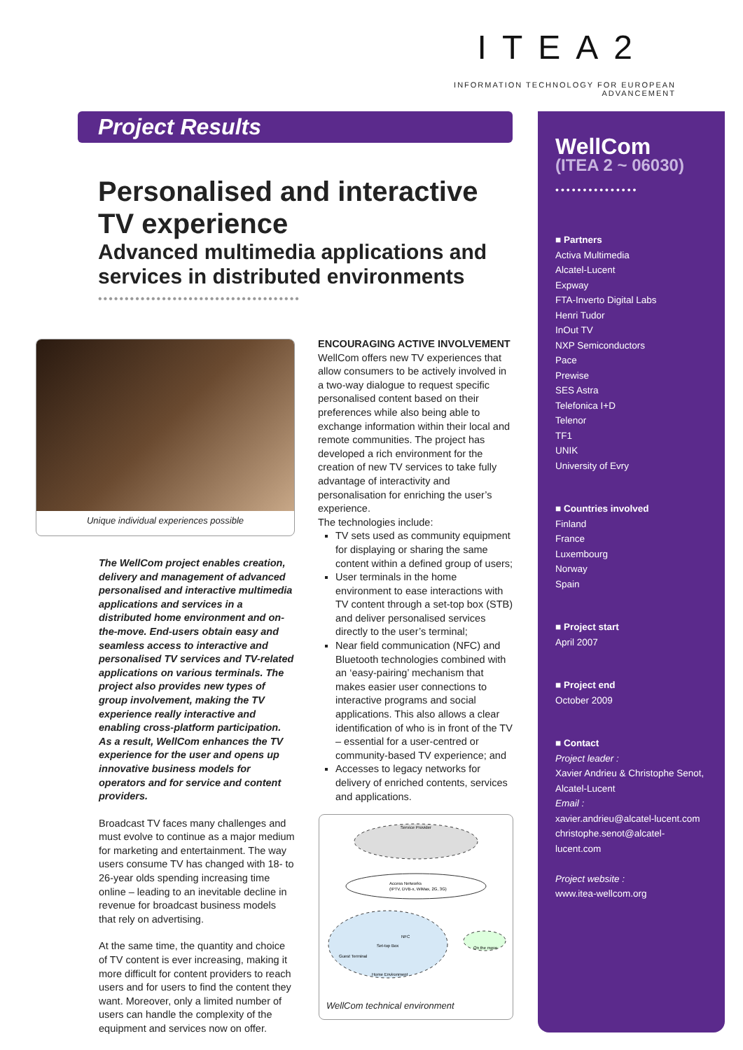ITEA2
INFORMATION TECHNOLOGY FOR EUROPEAN ADVANCEMENT
Project Results
Personalised and interactive TV experience
Advanced multimedia applications and services in distributed environments
••••••••••••••••••••••••••••••••••••••
Unique individual experiences possible
The WellCom project enables creation, delivery and management of advanced personalised and interactive multimedia applications and services in a distributed home environment and on-the-move. End-users obtain easy and seamless access to interactive and personalised TV services and TV-related applications on various terminals. The project also provides new types of group involvement, making the TV experience really interactive and enabling cross-platform participation. As a result, WellCom enhances the TV experience for the user and opens up innovative business models for operators and for service and content providers.
Broadcast TV faces many challenges and must evolve to continue as a major medium for marketing and entertainment. The way users consume TV has changed with 18- to 26-year olds spending increasing time online – leading to an inevitable decline in revenue for broadcast business models that rely on advertising.
At the same time, the quantity and choice of TV content is ever increasing, making it more difficult for content providers to reach users and for users to find the content they want. Moreover, only a limited number of users can handle the complexity of the equipment and services now on offer.
ENCOURAGING ACTIVE INVOLVEMENT
WellCom offers new TV experiences that allow consumers to be actively involved in a two-way dialogue to request specific personalised content based on their preferences while also being able to exchange information within their local and remote communities. The project has developed a rich environment for the creation of new TV services to take fully advantage of interactivity and personalisation for enriching the user’s experience.
The technologies include:
TV sets used as community equipment for displaying or sharing the same content within a defined group of users;
User terminals in the home environment to ease interactions with TV content through a set-top box (STB) and deliver personalised services directly to the user’s terminal;
Near field communication (NFC) and Bluetooth technologies combined with an ‘easy-pairing’ mechanism that makes easier user connections to interactive programs and social applications. This also allows a clear identification of who is in front of the TV – essential for a user-centred or community-based TV experience; and
Accesses to legacy networks for delivery of enriched contents, services and applications.
Service Provider
Access Networks
(IPTV, DVB-x, WiMax, 2G, 3G)
Set-top Box
Guest Terminal
Home Environment
NFC
On the move
WellCom technical environment
WellCom
(ITEA 2 ~ 06030)
•••••••••••••••
■ Partners
Activa Multimedia
Alcatel-Lucent
Expway
FTA-Inverto Digital Labs
Henri Tudor
InOut TV
NXP Semiconductors
Pace
Prewise
SES Astra
Telefonica I+D
Telenor
TF1
UNIK
University of Evry
■ Countries involved
Finland
France
Luxembourg
Norway
Spain
■ Project start
April 2007
■ Project end
October 2009
■ Contact
Project leader :
Xavier Andrieu & Christophe Senot, Alcatel-Lucent
Email :
xavier.andrieu@alcatel-lucent.com
christophe.senot@alcatel-lucent.com
Project website :
www.itea-wellcom.org